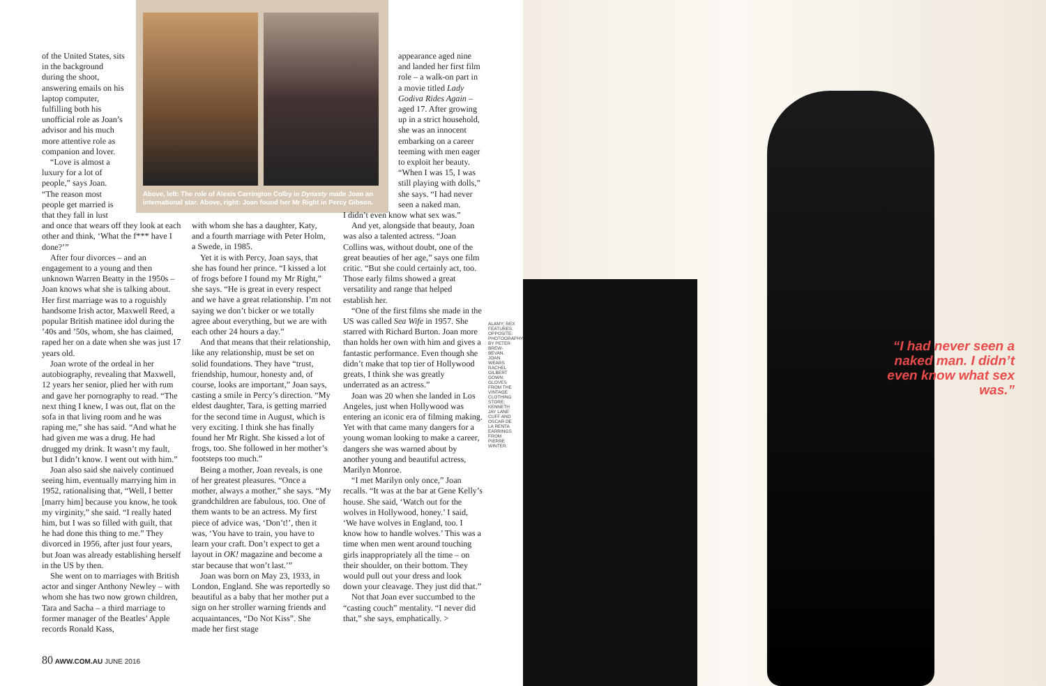of the United States, sits in the background during the shoot, answering emails on his laptop computer, fulfilling both his unofficial role as Joan’s advisor and his much more attentive role as companion and lover.
“Love is almost a luxury for a lot of people,” says Joan. “The reason most people get married is that they fall in lust
and once that wears off they look at each other and think, ‘What the f*** have I done?’”
After four divorces – and an engagement to a young and then unknown Warren Beatty in the 1950s – Joan knows what she is talking about. Her first marriage was to a roguishly handsome Irish actor, Maxwell Reed, a popular British matinee idol during the ’40s and ’50s, whom, she has claimed, raped her on a date when she was just 17 years old.
Joan wrote of the ordeal in her autobiography, revealing that Maxwell, 12 years her senior, plied her with rum and gave her pornography to read. “The next thing I knew, I was out, flat on the sofa in that living room and he was raping me,” she has said. “And what he had given me was a drug. He had drugged my drink. It wasn’t my fault, but I didn’t know. I went out with him.”
Joan also said she naively continued seeing him, eventually marrying him in 1952, rationalising that, “Well, I better [marry him] because you know, he took my virginity,” she said. “I really hated him, but I was so filled with guilt, that he had done this thing to me.” They divorced in 1956, after just four years, but Joan was already establishing herself in the US by then.
She went on to marriages with British actor and singer Anthony Newley – with whom she has two now grown children, Tara and Sacha – a third marriage to former manager of the Beatles’ Apple records Ronald Kass,
Above, left: The role of Alexis Carrington Colby in Dynasty made Joan an international star. Above, right: Joan found her Mr Right in Percy Gibson.
with whom she has a daughter, Katy, and a fourth marriage with Peter Holm, a Swede, in 1985.
Yet it is with Percy, Joan says, that she has found her prince. “I kissed a lot of frogs before I found my Mr Right,” she says. “He is great in every respect and we have a great relationship. I’m not saying we don’t bicker or we totally agree about everything, but we are with each other 24 hours a day.”
And that means that their relationship, like any relationship, must be set on solid foundations. They have “trust, friendship, humour, honesty and, of course, looks are important,” Joan says, casting a smile in Percy’s direction. “My eldest daughter, Tara, is getting married for the second time in August, which is very exciting. I think she has finally found her Mr Right. She kissed a lot of frogs, too. She followed in her mother’s footsteps too much.”
Being a mother, Joan reveals, is one of her greatest pleasures. “Once a mother, always a mother,” she says. “My grandchildren are fabulous, too. One of them wants to be an actress. My first piece of advice was, ‘Don’t!’, then it was, ‘You have to train, you have to learn your craft. Don’t expect to get a layout in OK! magazine and become a star because that won’t last.’”
Joan was born on May 23, 1933, in London, England. She was reportedly so beautiful as a baby that her mother put a sign on her stroller warning friends and acquaintances, “Do Not Kiss”. She made her first stage
appearance aged nine and landed her first film role – a walk-on part in a movie titled Lady Godiva Rides Again – aged 17. After growing up in a strict household, she was an innocent embarking on a career teeming with men eager to exploit her beauty. “When I was 15, I was still playing with dolls,” she says. “I had never seen a naked man.
I didn’t even know what sex was.”
And yet, alongside that beauty, Joan was also a talented actress. “Joan Collins was, without doubt, one of the great beauties of her age,” says one film critic. “But she could certainly act, too. Those early films showed a great versatility and range that helped establish her.
“One of the first films she made in the US was called Sea Wife in 1957. She starred with Richard Burton. Joan more than holds her own with him and gives a fantastic performance. Even though she didn’t make that top tier of Hollywood greats, I think she was greatly underrated as an actress.”
Joan was 20 when she landed in Los Angeles, just when Hollywood was entering an iconic era of filming making. Yet with that came many dangers for a young woman looking to make a career, dangers she was warned about by another young and beautiful actress, Marilyn Monroe.
“I met Marilyn only once,” Joan recalls. “It was at the bar at Gene Kelly’s house. She said, ‘Watch out for the wolves in Hollywood, honey.’ I said, ‘We have wolves in England, too. I know how to handle wolves.’ This was a time when men went around touching girls inappropriately all the time – on their shoulder, on their bottom. They would pull out your dress and look down your cleavage. They just did that.”
Not that Joan ever succumbed to the “casting couch” mentality. “I never did that,” she says, emphatically. >
ALAMY; REX FEATURES. OPPOSITE: PHOTOGRAPHY BY PETER BREW-BEVAN. JOAN WEARS RACHEL GILBERT GOWN; GLOVES FROM THE VINTAGE CLOTHING STORE; KENNETH JAY LANE CUFF AND OSCAR DE LA RENTA EARRINGS FROM PIERRE WINTER.
“I had never seen a naked man. I didn’t even know what sex was.”
80 AWW.COM.AU JUNE 2016